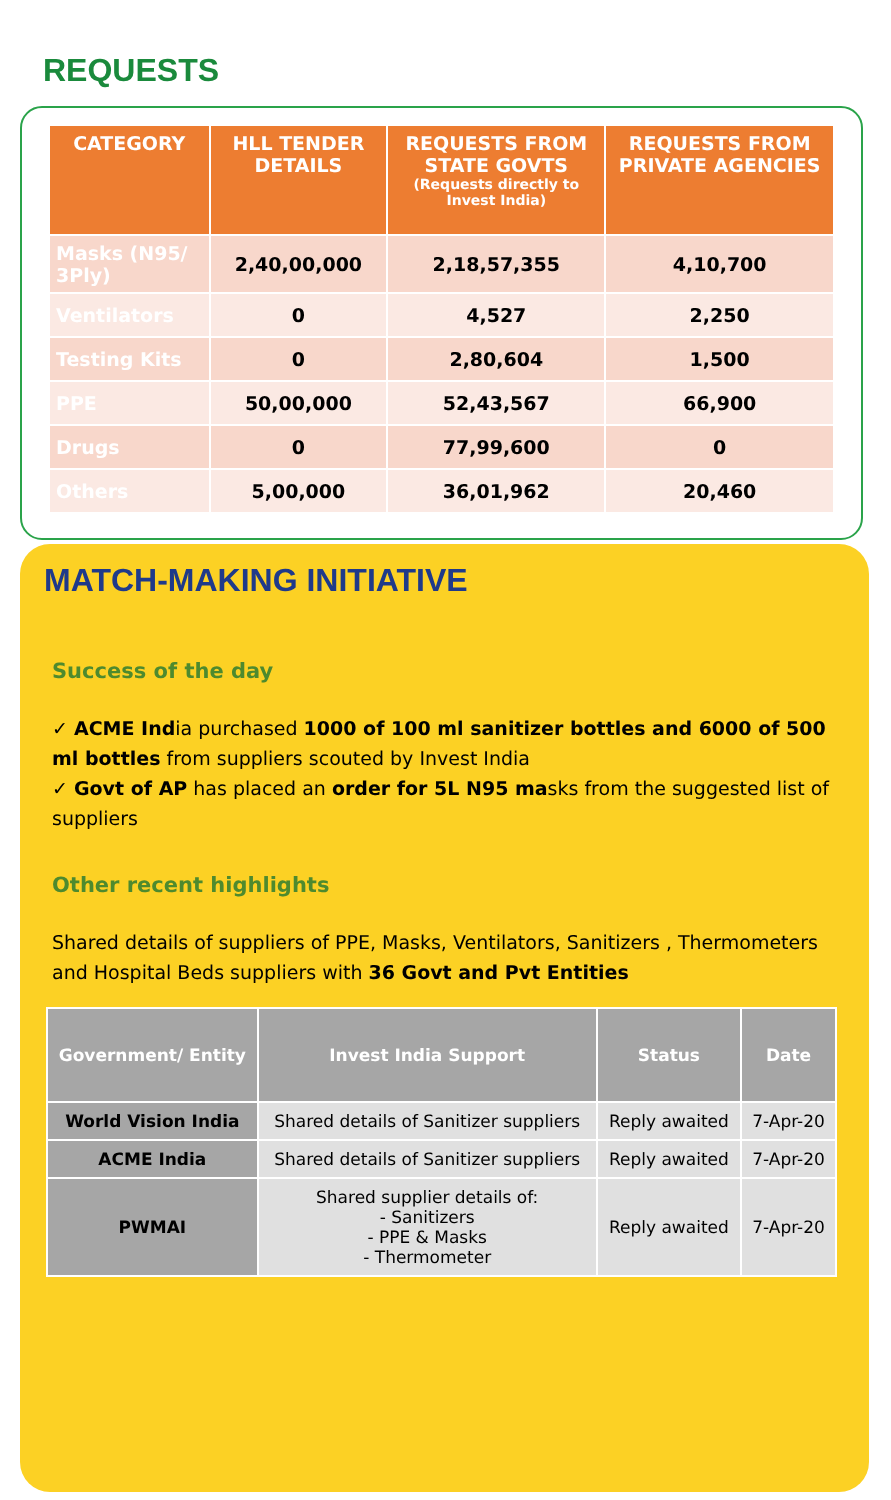REQUESTS
| CATEGORY | HLL TENDER DETAILS | REQUESTS FROM STATE GOVTS (Requests directly to Invest India) | REQUESTS FROM PRIVATE AGENCIES |
| --- | --- | --- | --- |
| Masks (N95/ 3Ply) | 2,40,00,000 | 2,18,57,355 | 4,10,700 |
| Ventilators | 0 | 4,527 | 2,250 |
| Testing Kits | 0 | 2,80,604 | 1,500 |
| PPE | 50,00,000 | 52,43,567 | 66,900 |
| Drugs | 0 | 77,99,600 | 0 |
| Others | 5,00,000 | 36,01,962 | 20,460 |
MATCH-MAKING INITIATIVE
Success of the day
✓ ACME India purchased 1000 of 100 ml sanitizer bottles and 6000 of 500 ml bottles from suppliers scouted by Invest India
✓ Govt of AP has placed an order for 5L N95 masks from the suggested list of suppliers
Other recent highlights
Shared details of suppliers of PPE, Masks, Ventilators, Sanitizers , Thermometers and Hospital Beds suppliers with 36 Govt and Pvt Entities
| Government/ Entity | Invest India Support | Status | Date |
| --- | --- | --- | --- |
| World Vision India | Shared details of Sanitizer suppliers | Reply awaited | 7-Apr-20 |
| ACME India | Shared details of Sanitizer suppliers | Reply awaited | 7-Apr-20 |
| PWMAI | Shared supplier details of: - Sanitizers - PPE & Masks - Thermometer | Reply awaited | 7-Apr-20 |